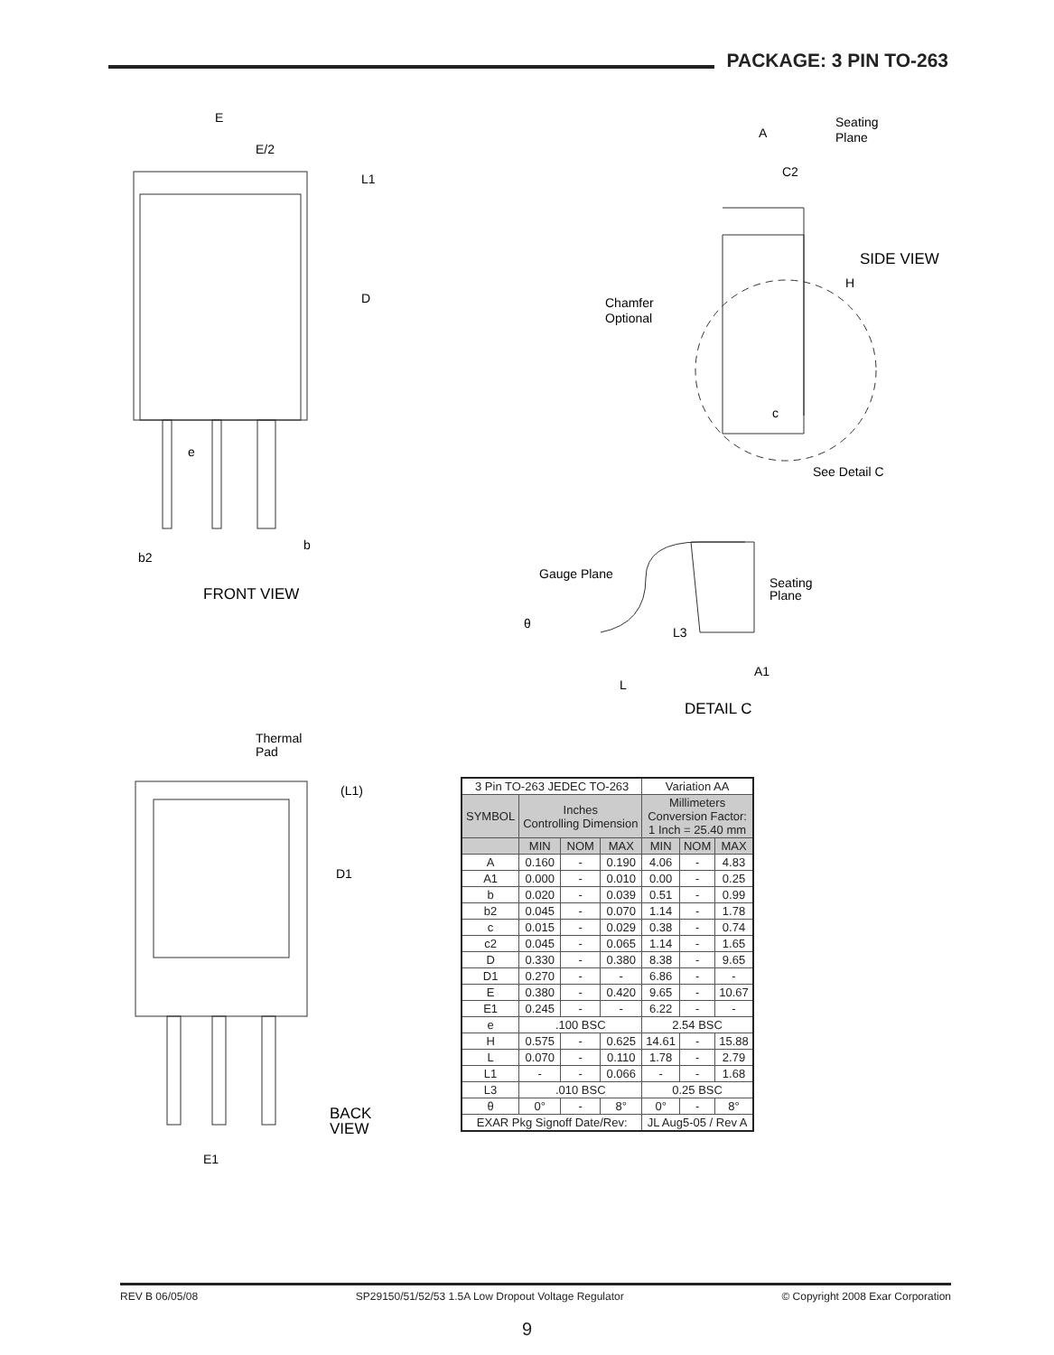PACKAGE: 3 PIN TO-263
E
E/2
L1
D
e
b
b2
FRONT VIEW
A
Seating
Plane
C2
SIDE VIEW
H
Chamfer
Optional
c
See Detail C
Gauge Plane
Seating
Plane
θ
L3
A1
L
DETAIL C
Thermal
Pad
(L1)
D1
BACK
VIEW
E1
| 3 Pin TO-263 JEDEC TO-263 | | | | Variation AA | | |
| SYMBOL | Inches Controlling Dimension | | | Millimeters Conversion Factor: 1 Inch = 25.40 mm | | |
| | MIN | NOM | MAX | MIN | NOM | MAX |
| A | 0.160 | - | 0.190 | 4.06 | - | 4.83 |
| A1 | 0.000 | - | 0.010 | 0.00 | - | 0.25 |
| b | 0.020 | - | 0.039 | 0.51 | - | 0.99 |
| b2 | 0.045 | - | 0.070 | 1.14 | - | 1.78 |
| c | 0.015 | - | 0.029 | 0.38 | - | 0.74 |
| c2 | 0.045 | - | 0.065 | 1.14 | - | 1.65 |
| D | 0.330 | - | 0.380 | 8.38 | - | 9.65 |
| D1 | 0.270 | - | - | 6.86 | - | - |
| E | 0.380 | - | 0.420 | 9.65 | - | 10.67 |
| E1 | 0.245 | - | - | 6.22 | - | - |
| e | .100 BSC | | | 2.54 BSC | | |
| H | 0.575 | - | 0.625 | 14.61 | - | 15.88 |
| L | 0.070 | - | 0.110 | 1.78 | - | 2.79 |
| L1 | - | - | 0.066 | - | - | 1.68 |
| L3 | .010 BSC | | | 0.25 BSC | | |
| θ | 0° | - | 8° | 0° | - | 8° |
| EXAR Pkg Signoff Date/Rev: | | | | JL Aug5-05 / Rev A | | |
REV B 06/05/08 SP29150/51/52/53 1.5A Low Dropout Voltage Regulator © Copyright 2008 Exar Corporation
9